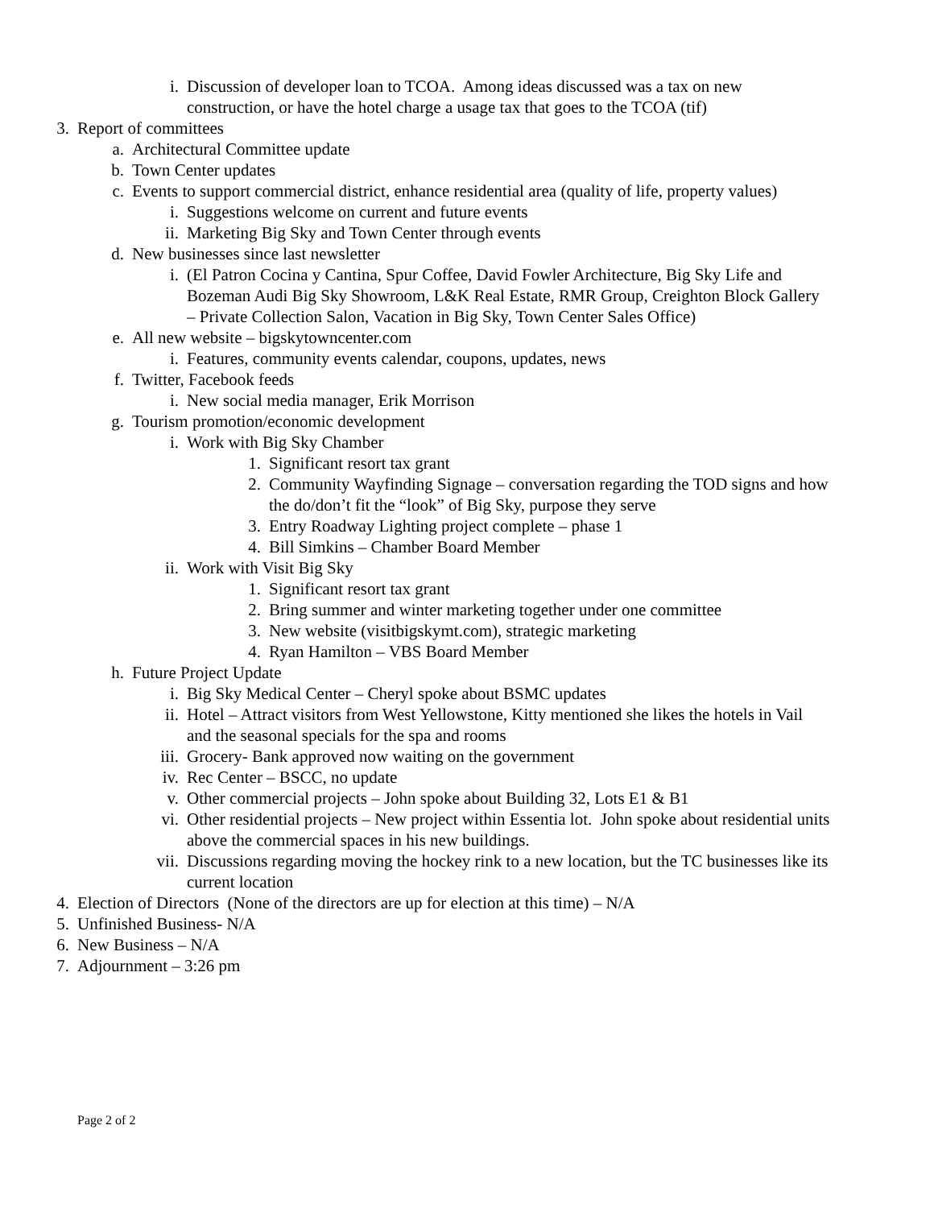i. Discussion of developer loan to TCOA. Among ideas discussed was a tax on new construction, or have the hotel charge a usage tax that goes to the TCOA (tif)
3. Report of committees
a. Architectural Committee update
b. Town Center updates
c. Events to support commercial district, enhance residential area (quality of life, property values)
i. Suggestions welcome on current and future events
ii. Marketing Big Sky and Town Center through events
d. New businesses since last newsletter
i. (El Patron Cocina y Cantina, Spur Coffee, David Fowler Architecture, Big Sky Life and Bozeman Audi Big Sky Showroom, L&K Real Estate, RMR Group, Creighton Block Gallery – Private Collection Salon, Vacation in Big Sky, Town Center Sales Office)
e. All new website – bigskytowncenter.com
i. Features, community events calendar, coupons, updates, news
f. Twitter, Facebook feeds
i. New social media manager, Erik Morrison
g. Tourism promotion/economic development
i. Work with Big Sky Chamber
1. Significant resort tax grant
2. Community Wayfinding Signage – conversation regarding the TOD signs and how the do/don’t fit the “look” of Big Sky, purpose they serve
3. Entry Roadway Lighting project complete – phase 1
4. Bill Simkins – Chamber Board Member
ii. Work with Visit Big Sky
1. Significant resort tax grant
2. Bring summer and winter marketing together under one committee
3. New website (visitbigskymt.com), strategic marketing
4. Ryan Hamilton – VBS Board Member
h. Future Project Update
i. Big Sky Medical Center – Cheryl spoke about BSMC updates
ii. Hotel – Attract visitors from West Yellowstone, Kitty mentioned she likes the hotels in Vail and the seasonal specials for the spa and rooms
iii. Grocery- Bank approved now waiting on the government
iv. Rec Center – BSCC, no update
v. Other commercial projects – John spoke about Building 32, Lots E1 & B1
vi. Other residential projects – New project within Essentia lot. John spoke about residential units above the commercial spaces in his new buildings.
vii. Discussions regarding moving the hockey rink to a new location, but the TC businesses like its current location
4. Election of Directors (None of the directors are up for election at this time) – N/A
5. Unfinished Business- N/A
6. New Business – N/A
7. Adjournment – 3:26 pm
Page 2 of 2